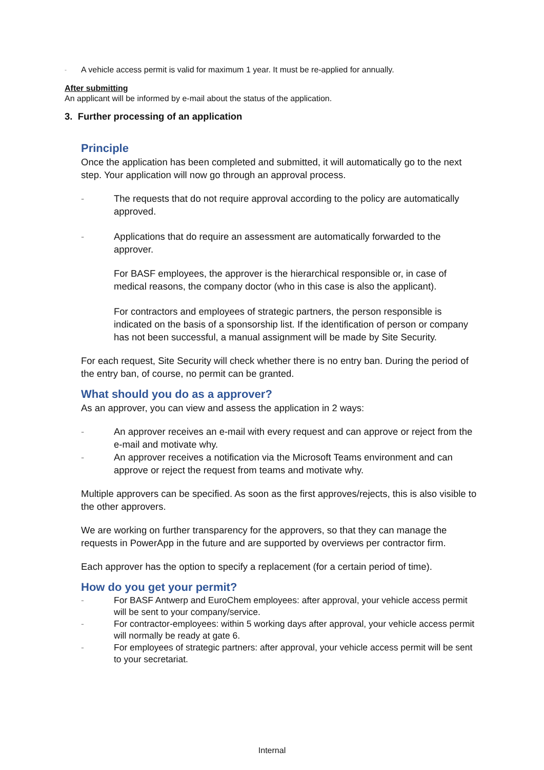- A vehicle access permit is valid for maximum 1 year. It must be re-applied for annually.
After submitting
An applicant will be informed by e-mail about the status of the application.
3. Further processing of an application
Principle
Once the application has been completed and submitted, it will automatically go to the next step. Your application will now go through an approval process.
- The requests that do not require approval according to the policy are automatically approved.
- Applications that do require an assessment are automatically forwarded to the approver.
For BASF employees, the approver is the hierarchical responsible or, in case of medical reasons, the company doctor (who in this case is also the applicant).
For contractors and employees of strategic partners, the person responsible is indicated on the basis of a sponsorship list. If the identification of person or company has not been successful, a manual assignment will be made by Site Security.
For each request, Site Security will check whether there is no entry ban. During the period of the entry ban, of course, no permit can be granted.
What should you do as a approver?
As an approver, you can view and assess the application in 2 ways:
- An approver receives an e-mail with every request and can approve or reject from the e-mail and motivate why.
- An approver receives a notification via the Microsoft Teams environment and can approve or reject the request from teams and motivate why.
Multiple approvers can be specified. As soon as the first approves/rejects, this is also visible to the other approvers.
We are working on further transparency for the approvers, so that they can manage the requests in PowerApp in the future and are supported by overviews per contractor firm.
Each approver has the option to specify a replacement (for a certain period of time).
How do you get your permit?
- For BASF Antwerp and EuroChem employees: after approval, your vehicle access permit will be sent to your company/service.
- For contractor-employees: within 5 working days after approval, your vehicle access permit will normally be ready at gate 6.
- For employees of strategic partners: after approval, your vehicle access permit will be sent to your secretariat.
Internal